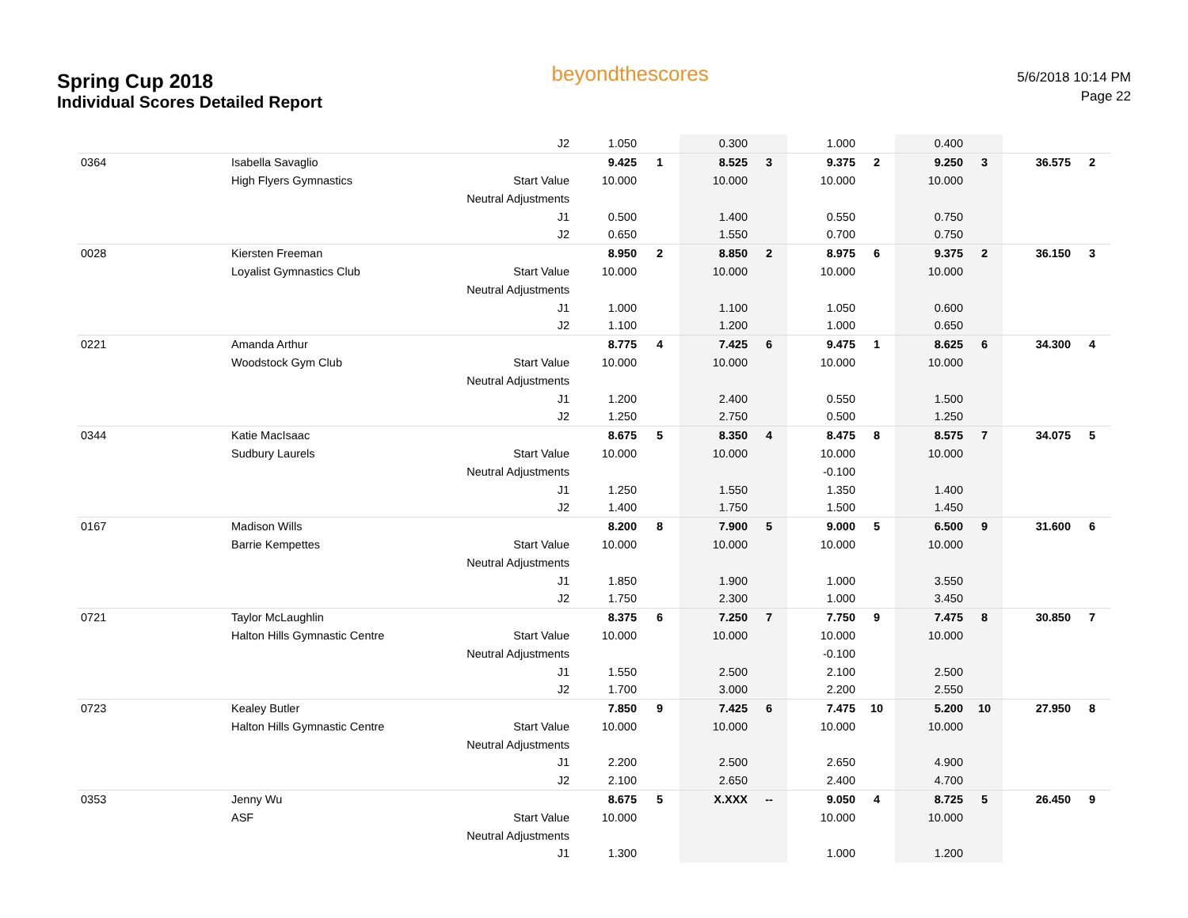Spring Cup 2018
Individual Scores Detailed Report
beyondthescores
5/6/2018 10:14 PM
Page 22
| | | J2 | 1.050 | | 0.300 | | 1.000 | | 0.400 | | | |
| 0364 | Isabella Savaglio | | 9.425 | 1 | 8.525 | 3 | 9.375 | 2 | 9.250 | 3 | 36.575 | 2 |
| | High Flyers Gymnastics | Start Value | 10.000 | | 10.000 | | 10.000 | | 10.000 | | | |
| | | Neutral Adjustments | | | | | | | | | | |
| | | J1 | 0.500 | | 1.400 | | 0.550 | | 0.750 | | | |
| | | J2 | 0.650 | | 1.550 | | 0.700 | | 0.750 | | | |
| 0028 | Kiersten Freeman | | 8.950 | 2 | 8.850 | 2 | 8.975 | 6 | 9.375 | 2 | 36.150 | 3 |
| | Loyalist Gymnastics Club | Start Value | 10.000 | | 10.000 | | 10.000 | | 10.000 | | | |
| | | Neutral Adjustments | | | | | | | | | | |
| | | J1 | 1.000 | | 1.100 | | 1.050 | | 0.600 | | | |
| | | J2 | 1.100 | | 1.200 | | 1.000 | | 0.650 | | | |
| 0221 | Amanda Arthur | | 8.775 | 4 | 7.425 | 6 | 9.475 | 1 | 8.625 | 6 | 34.300 | 4 |
| | Woodstock Gym Club | Start Value | 10.000 | | 10.000 | | 10.000 | | 10.000 | | | |
| | | Neutral Adjustments | | | | | | | | | | |
| | | J1 | 1.200 | | 2.400 | | 0.550 | | 1.500 | | | |
| | | J2 | 1.250 | | 2.750 | | 0.500 | | 1.250 | | | |
| 0344 | Katie MacIsaac | | 8.675 | 5 | 8.350 | 4 | 8.475 | 8 | 8.575 | 7 | 34.075 | 5 |
| | Sudbury Laurels | Start Value | 10.000 | | 10.000 | | 10.000 | | 10.000 | | | |
| | | Neutral Adjustments | | | | | -0.100 | | | | | |
| | | J1 | 1.250 | | 1.550 | | 1.350 | | 1.400 | | | |
| | | J2 | 1.400 | | 1.750 | | 1.500 | | 1.450 | | | |
| 0167 | Madison Wills | | 8.200 | 8 | 7.900 | 5 | 9.000 | 5 | 6.500 | 9 | 31.600 | 6 |
| | Barrie Kempettes | Start Value | 10.000 | | 10.000 | | 10.000 | | 10.000 | | | |
| | | Neutral Adjustments | | | | | | | | | | |
| | | J1 | 1.850 | | 1.900 | | 1.000 | | 3.550 | | | |
| | | J2 | 1.750 | | 2.300 | | 1.000 | | 3.450 | | | |
| 0721 | Taylor McLaughlin | | 8.375 | 6 | 7.250 | 7 | 7.750 | 9 | 7.475 | 8 | 30.850 | 7 |
| | Halton Hills Gymnastic Centre | Start Value | 10.000 | | 10.000 | | 10.000 | | 10.000 | | | |
| | | Neutral Adjustments | | | | | -0.100 | | | | | |
| | | J1 | 1.550 | | 2.500 | | 2.100 | | 2.500 | | | |
| | | J2 | 1.700 | | 3.000 | | 2.200 | | 2.550 | | | |
| 0723 | Kealey Butler | | 7.850 | 9 | 7.425 | 6 | 7.475 | 10 | 5.200 | 10 | 27.950 | 8 |
| | Halton Hills Gymnastic Centre | Start Value | 10.000 | | 10.000 | | 10.000 | | 10.000 | | | |
| | | Neutral Adjustments | | | | | | | | | | |
| | | J1 | 2.200 | | 2.500 | | 2.650 | | 4.900 | | | |
| | | J2 | 2.100 | | 2.650 | | 2.400 | | 4.700 | | | |
| 0353 | Jenny Wu | | 8.675 | 5 | X.XXX | -- | 9.050 | 4 | 8.725 | 5 | 26.450 | 9 |
| | ASF | Start Value | 10.000 | | | | 10.000 | | 10.000 | | | |
| | | Neutral Adjustments | | | | | | | | | | |
| | | J1 | 1.300 | | | | 1.000 | | 1.200 | | | |